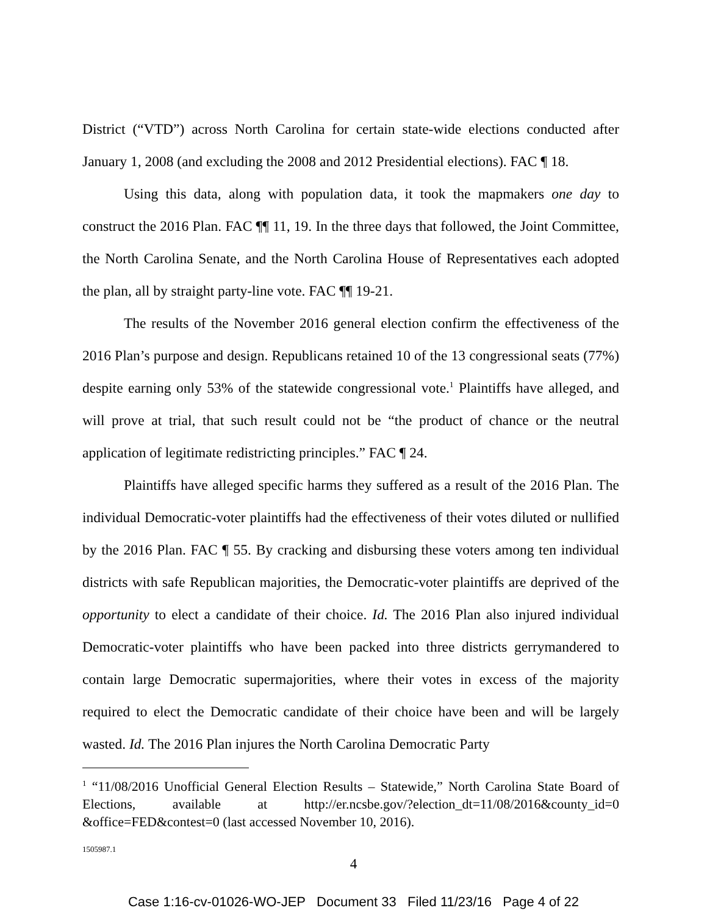District (“VTD”) across North Carolina for certain state-wide elections conducted after January 1, 2008 (and excluding the 2008 and 2012 Presidential elections). FAC ¶ 18.
Using this data, along with population data, it took the mapmakers one day to construct the 2016 Plan. FAC ¶¶ 11, 19. In the three days that followed, the Joint Committee, the North Carolina Senate, and the North Carolina House of Representatives each adopted the plan, all by straight party-line vote. FAC ¶¶ 19-21.
The results of the November 2016 general election confirm the effectiveness of the 2016 Plan’s purpose and design. Republicans retained 10 of the 13 congressional seats (77%) despite earning only 53% of the statewide congressional vote.<sup>1</sup> Plaintiffs have alleged, and will prove at trial, that such result could not be “the product of chance or the neutral application of legitimate redistricting principles.” FAC ¶ 24.
Plaintiffs have alleged specific harms they suffered as a result of the 2016 Plan. The individual Democratic-voter plaintiffs had the effectiveness of their votes diluted or nullified by the 2016 Plan. FAC ¶ 55. By cracking and disbursing these voters among ten individual districts with safe Republican majorities, the Democratic-voter plaintiffs are deprived of the opportunity to elect a candidate of their choice. Id. The 2016 Plan also injured individual Democratic-voter plaintiffs who have been packed into three districts gerrymandered to contain large Democratic supermajorities, where their votes in excess of the majority required to elect the Democratic candidate of their choice have been and will be largely wasted. Id. The 2016 Plan injures the North Carolina Democratic Party
<sup>1</sup> “11/08/2016 Unofficial General Election Results – Statewide,” North Carolina State Board of Elections, available at http://er.ncsbe.gov/?election_dt=11/08/2016&county_id=0 &office=FED&contest=0 (last accessed November 10, 2016).
1505987.1
4
Case 1:16-cv-01026-WO-JEP Document 33 Filed 11/23/16 Page 4 of 22